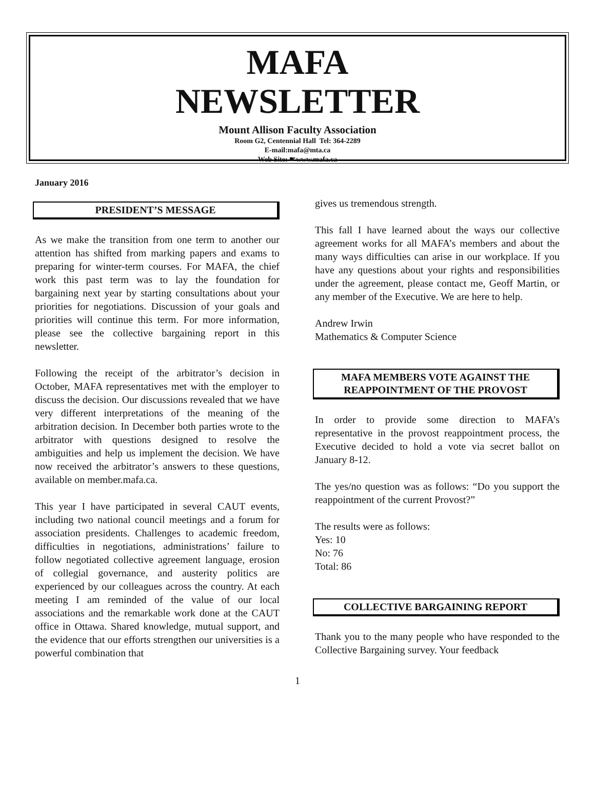MAFA
NEWSLETTER
Mount Allison Faculty Association
Room G2, Centennial Hall Tel: 364-2289
E-mail:mafa@mta.ca
Web Site: ☛www.mafa.ca
January 2016
PRESIDENT’S MESSAGE
As we make the transition from one term to another our attention has shifted from marking papers and exams to preparing for winter-term courses. For MAFA, the chief work this past term was to lay the foundation for bargaining next year by starting consultations about your priorities for negotiations. Discussion of your goals and priorities will continue this term. For more information, please see the collective bargaining report in this newsletter.
Following the receipt of the arbitrator’s decision in October, MAFA representatives met with the employer to discuss the decision. Our discussions revealed that we have very different interpretations of the meaning of the arbitration decision. In December both parties wrote to the arbitrator with questions designed to resolve the ambiguities and help us implement the decision. We have now received the arbitrator’s answers to these questions, available on member.mafa.ca.
This year I have participated in several CAUT events, including two national council meetings and a forum for association presidents. Challenges to academic freedom, difficulties in negotiations, administrations’ failure to follow negotiated collective agreement language, erosion of collegial governance, and austerity politics are experienced by our colleagues across the country. At each meeting I am reminded of the value of our local associations and the remarkable work done at the CAUT office in Ottawa. Shared knowledge, mutual support, and the evidence that our efforts strengthen our universities is a powerful combination that
gives us tremendous strength.
This fall I have learned about the ways our collective agreement works for all MAFA’s members and about the many ways difficulties can arise in our workplace. If you have any questions about your rights and responsibilities under the agreement, please contact me, Geoff Martin, or any member of the Executive. We are here to help.
Andrew Irwin
Mathematics & Computer Science
MAFA MEMBERS VOTE AGAINST THE REAPPOINTMENT OF THE PROVOST
In order to provide some direction to MAFA’s representative in the provost reappointment process, the Executive decided to hold a vote via secret ballot on January 8-12.
The yes/no question was as follows: “Do you support the reappointment of the current Provost?”
The results were as follows:
Yes: 10
No: 76
Total: 86
COLLECTIVE BARGAINING REPORT
Thank you to the many people who have responded to the Collective Bargaining survey. Your feedback
1